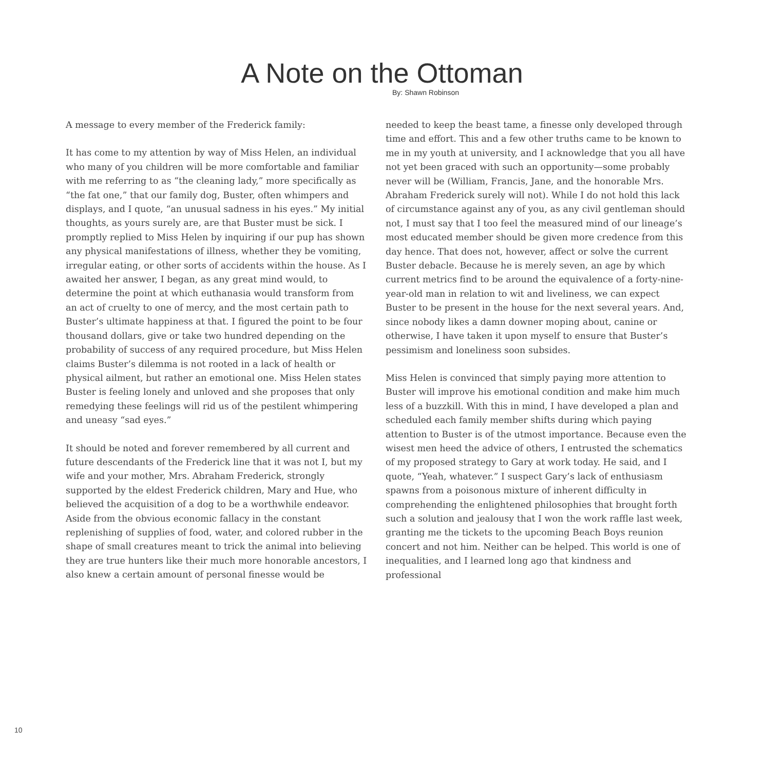A Note on the Ottoman
By: Shawn Robinson
A message to every member of the Frederick family:
It has come to my attention by way of Miss Helen, an individual who many of you children will be more comfortable and familiar with me referring to as “the cleaning lady,” more specifically as “the fat one,” that our family dog, Buster, often whimpers and displays, and I quote, “an unusual sadness in his eyes.” My initial thoughts, as yours surely are, are that Buster must be sick. I promptly replied to Miss Helen by inquiring if our pup has shown any physical manifestations of illness, whether they be vomiting, irregular eating, or other sorts of accidents within the house. As I awaited her answer, I began, as any great mind would, to determine the point at which euthanasia would transform from an act of cruelty to one of mercy, and the most certain path to Buster’s ultimate happiness at that. I figured the point to be four thousand dollars, give or take two hundred depending on the probability of success of any required procedure, but Miss Helen claims Buster’s dilemma is not rooted in a lack of health or physical ailment, but rather an emotional one. Miss Helen states Buster is feeling lonely and unloved and she proposes that only remedying these feelings will rid us of the pestilent whimpering and uneasy “sad eyes.”
It should be noted and forever remembered by all current and future descendants of the Frederick line that it was not I, but my wife and your mother, Mrs. Abraham Frederick, strongly supported by the eldest Frederick children, Mary and Hue, who believed the acquisition of a dog to be a worthwhile endeavor. Aside from the obvious economic fallacy in the constant replenishing of supplies of food, water, and colored rubber in the shape of small creatures meant to trick the animal into believing they are true hunters like their much more honorable ancestors, I also knew a certain amount of personal finesse would be
needed to keep the beast tame, a finesse only developed through time and effort. This and a few other truths came to be known to me in my youth at university, and I acknowledge that you all have not yet been graced with such an opportunity—some probably never will be (William, Francis, Jane, and the honorable Mrs. Abraham Frederick surely will not). While I do not hold this lack of circumstance against any of you, as any civil gentleman should not, I must say that I too feel the measured mind of our lineage’s most educated member should be given more credence from this day hence. That does not, however, affect or solve the current Buster debacle. Because he is merely seven, an age by which current metrics find to be around the equivalence of a forty-nine-year-old man in relation to wit and liveliness, we can expect Buster to be present in the house for the next several years. And, since nobody likes a damn downer moping about, canine or otherwise, I have taken it upon myself to ensure that Buster’s pessimism and loneliness soon subsides.
Miss Helen is convinced that simply paying more attention to Buster will improve his emotional condition and make him much less of a buzzkill. With this in mind, I have developed a plan and scheduled each family member shifts during which paying attention to Buster is of the utmost importance. Because even the wisest men heed the advice of others, I entrusted the schematics of my proposed strategy to Gary at work today. He said, and I quote, “Yeah, whatever.” I suspect Gary’s lack of enthusiasm spawns from a poisonous mixture of inherent difficulty in comprehending the enlightened philosophies that brought forth such a solution and jealousy that I won the work raffle last week, granting me the tickets to the upcoming Beach Boys reunion concert and not him. Neither can be helped. This world is one of inequalities, and I learned long ago that kindness and professional
10